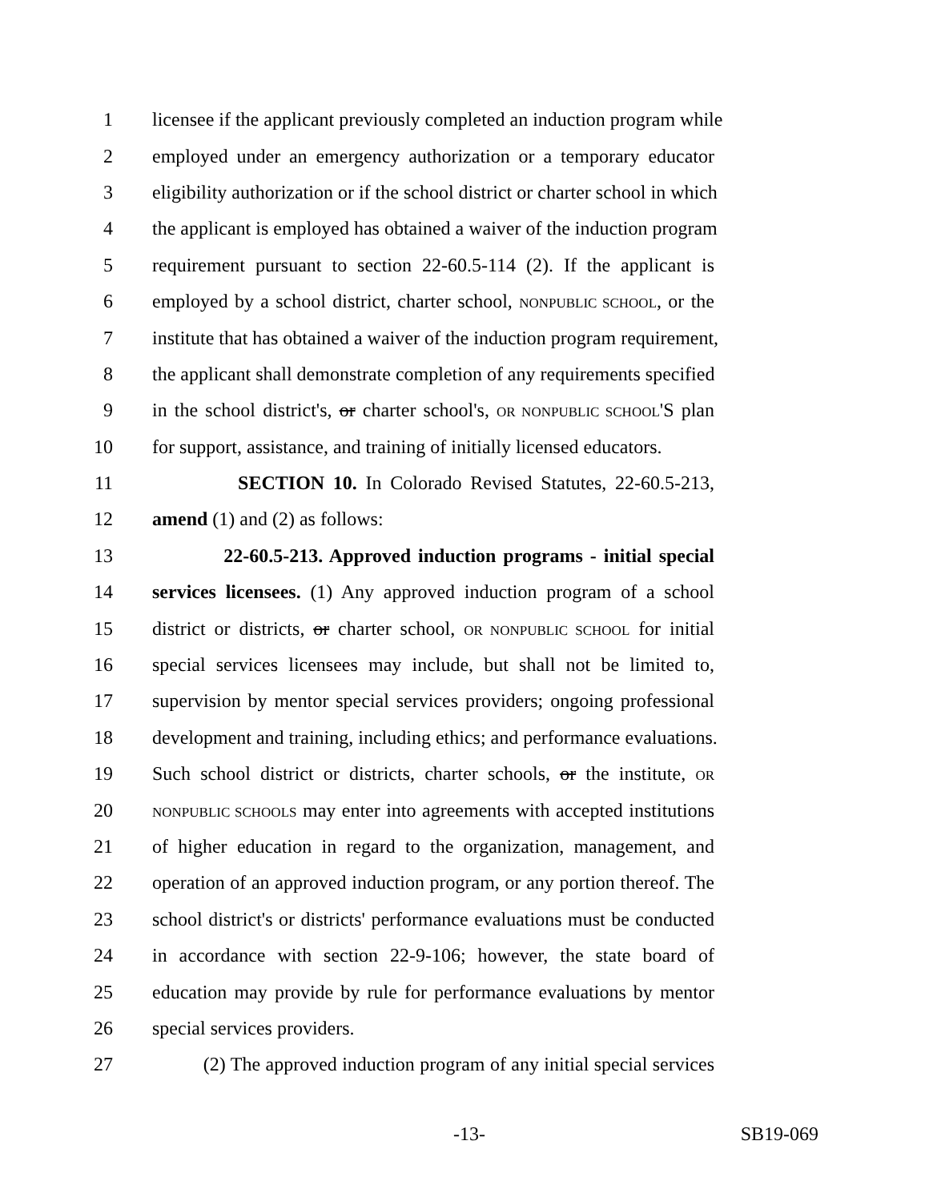1 licensee if the applicant previously completed an induction program while
2 employed under an emergency authorization or a temporary educator
3 eligibility authorization or if the school district or charter school in which
4 the applicant is employed has obtained a waiver of the induction program
5 requirement pursuant to section 22-60.5-114 (2). If the applicant is
6 employed by a school district, charter school, NONPUBLIC SCHOOL, or the
7 institute that has obtained a waiver of the induction program requirement,
8 the applicant shall demonstrate completion of any requirements specified
9 in the school district's, or charter school's, OR NONPUBLIC SCHOOL'S plan
10 for support, assistance, and training of initially licensed educators.
11 SECTION 10. In Colorado Revised Statutes, 22-60.5-213,
12 amend (1) and (2) as follows:
13 22-60.5-213. Approved induction programs - initial special
14 services licensees. (1) Any approved induction program of a school
15 district or districts, or charter school, OR NONPUBLIC SCHOOL for initial
16 special services licensees may include, but shall not be limited to,
17 supervision by mentor special services providers; ongoing professional
18 development and training, including ethics; and performance evaluations.
19 Such school district or districts, charter schools, or the institute, OR
20 NONPUBLIC SCHOOLS may enter into agreements with accepted institutions
21 of higher education in regard to the organization, management, and
22 operation of an approved induction program, or any portion thereof. The
23 school district's or districts' performance evaluations must be conducted
24 in accordance with section 22-9-106; however, the state board of
25 education may provide by rule for performance evaluations by mentor
26 special services providers.
27 (2) The approved induction program of any initial special services
-13- SB19-069